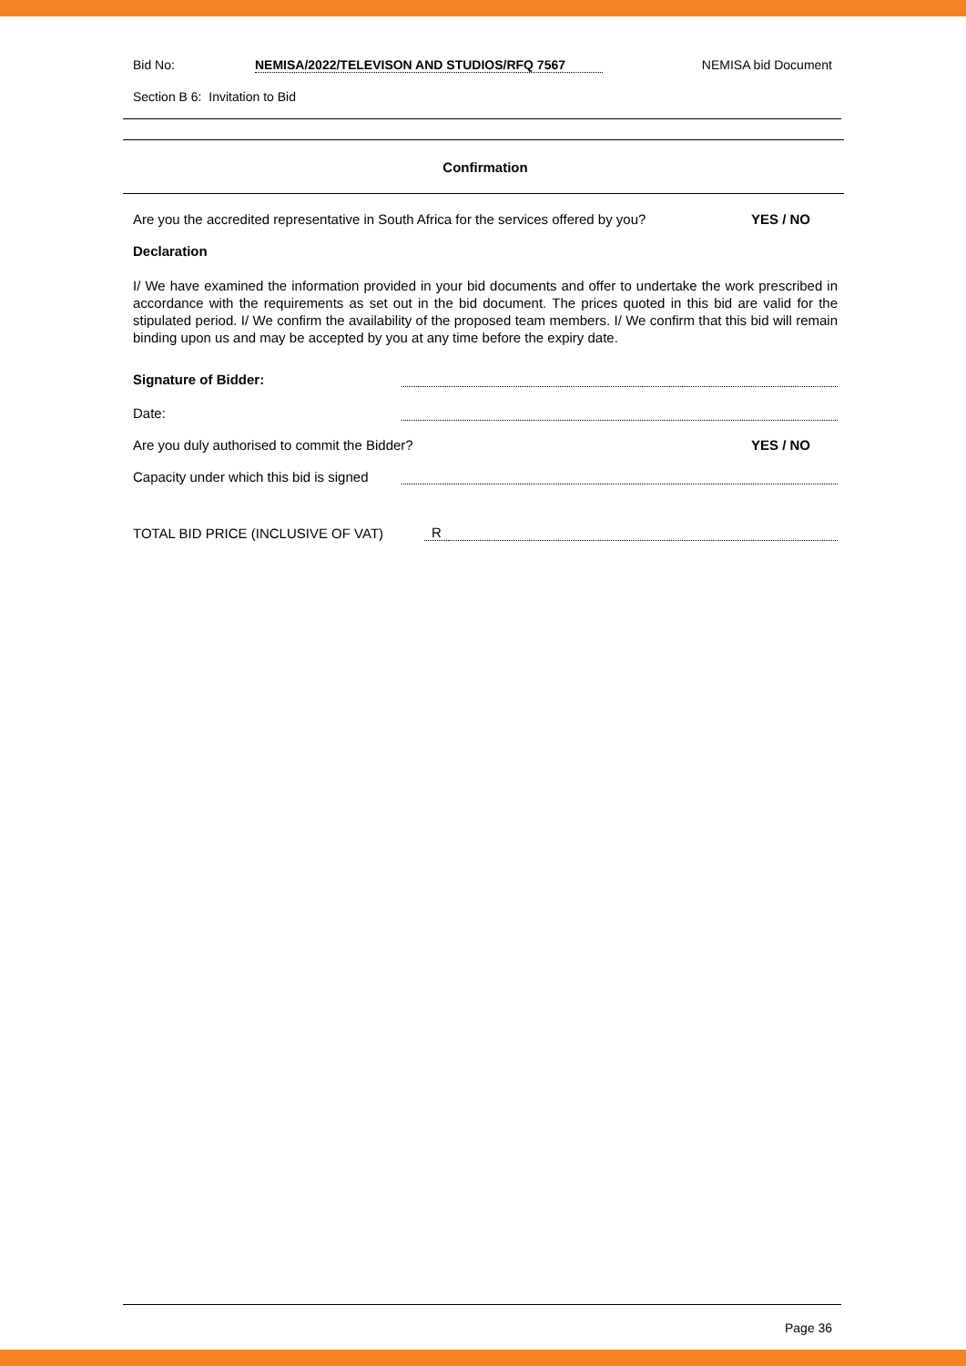Bid No: NEMISA/2022/TELEVISON AND STUDIOS/RFQ 7567 NEMISA bid Document
Section B 6: Invitation to Bid
Confirmation
Are you the accredited representative in South Africa for the services offered by you? YES / NO
Declaration
I/ We have examined the information provided in your bid documents and offer to undertake the work prescribed in accordance with the requirements as set out in the bid document. The prices quoted in this bid are valid for the stipulated period. I/ We confirm the availability of the proposed team members. I/ We confirm that this bid will remain binding upon us and may be accepted by you at any time before the expiry date.
Signature of Bidder:
Date:
Are you duly authorised to commit the Bidder? YES / NO
Capacity under which this bid is signed
TOTAL BID PRICE (INCLUSIVE OF VAT) R
Page 36